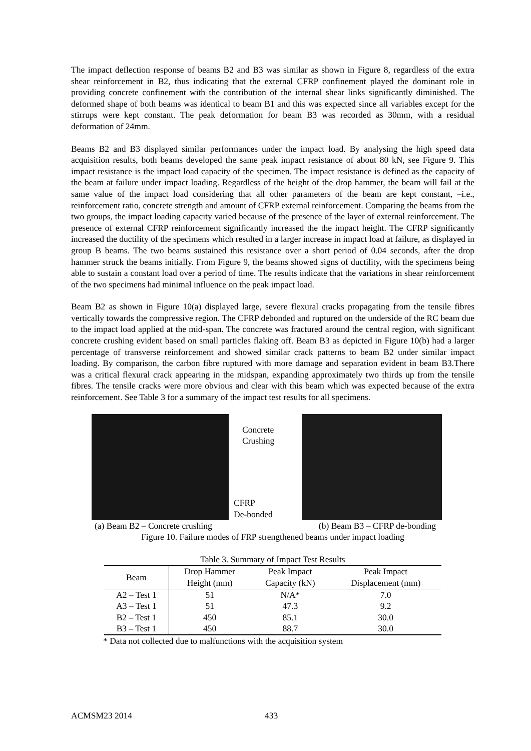The impact deflection response of beams B2 and B3 was similar as shown in Figure 8, regardless of the extra shear reinforcement in B2, thus indicating that the external CFRP confinement played the dominant role in providing concrete confinement with the contribution of the internal shear links significantly diminished. The deformed shape of both beams was identical to beam B1 and this was expected since all variables except for the stirrups were kept constant. The peak deformation for beam B3 was recorded as 30mm, with a residual deformation of 24mm.
Beams B2 and B3 displayed similar performances under the impact load. By analysing the high speed data acquisition results, both beams developed the same peak impact resistance of about 80 kN, see Figure 9. This impact resistance is the impact load capacity of the specimen. The impact resistance is defined as the capacity of the beam at failure under impact loading. Regardless of the height of the drop hammer, the beam will fail at the same value of the impact load considering that all other parameters of the beam are kept constant, –i.e., reinforcement ratio, concrete strength and amount of CFRP external reinforcement. Comparing the beams from the two groups, the impact loading capacity varied because of the presence of the layer of external reinforcement. The presence of external CFRP reinforcement significantly increased the the impact height. The CFRP significantly increased the ductility of the specimens which resulted in a larger increase in impact load at failure, as displayed in group B beams. The two beams sustained this resistance over a short period of 0.04 seconds, after the drop hammer struck the beams initially. From Figure 9, the beams showed signs of ductility, with the specimens being able to sustain a constant load over a period of time. The results indicate that the variations in shear reinforcement of the two specimens had minimal influence on the peak impact load.
Beam B2 as shown in Figure 10(a) displayed large, severe flexural cracks propagating from the tensile fibres vertically towards the compressive region. The CFRP debonded and ruptured on the underside of the RC beam due to the impact load applied at the mid-span. The concrete was fractured around the central region, with significant concrete crushing evident based on small particles flaking off. Beam B3 as depicted in Figure 10(b) had a larger percentage of transverse reinforcement and showed similar crack patterns to beam B2 under similar impact loading. By comparison, the carbon fibre ruptured with more damage and separation evident in beam B3.There was a critical flexural crack appearing in the midspan, expanding approximately two thirds up from the tensile fibres. The tensile cracks were more obvious and clear with this beam which was expected because of the extra reinforcement. See Table 3 for a summary of the impact test results for all specimens.
Concrete
Crushing
CFRP
De-bonded
(a) Beam B2 – Concrete crushing (b) Beam B3 – CFRP de-bonding
Figure 10. Failure modes of FRP strengthened beams under impact loading
Table 3. Summary of Impact Test Results
| Beam | Drop Hammer Height (mm) | Peak Impact Capacity (kN) | Peak Impact Displacement (mm) |
| --- | --- | --- | --- |
| A2 – Test 1 | 51 | N/A* | 7.0 |
| A3 – Test 1 | 51 | 47.3 | 9.2 |
| B2 – Test 1 | 450 | 85.1 | 30.0 |
| B3 – Test 1 | 450 | 88.7 | 30.0 |
* Data not collected due to malfunctions with the acquisition system
ACMSM23 2014 433